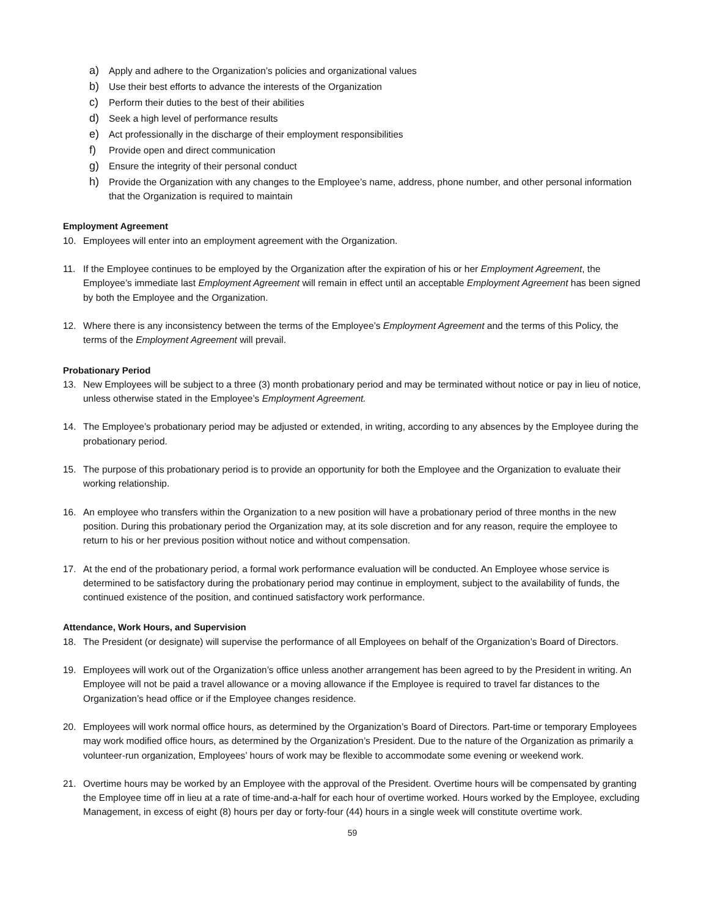a) Apply and adhere to the Organization’s policies and organizational values
b) Use their best efforts to advance the interests of the Organization
c) Perform their duties to the best of their abilities
d) Seek a high level of performance results
e) Act professionally in the discharge of their employment responsibilities
f) Provide open and direct communication
g) Ensure the integrity of their personal conduct
h) Provide the Organization with any changes to the Employee’s name, address, phone number, and other personal information that the Organization is required to maintain
Employment Agreement
10. Employees will enter into an employment agreement with the Organization.
11. If the Employee continues to be employed by the Organization after the expiration of his or her Employment Agreement, the Employee’s immediate last Employment Agreement will remain in effect until an acceptable Employment Agreement has been signed by both the Employee and the Organization.
12. Where there is any inconsistency between the terms of the Employee’s Employment Agreement and the terms of this Policy, the terms of the Employment Agreement will prevail.
Probationary Period
13. New Employees will be subject to a three (3) month probationary period and may be terminated without notice or pay in lieu of notice, unless otherwise stated in the Employee’s Employment Agreement.
14. The Employee’s probationary period may be adjusted or extended, in writing, according to any absences by the Employee during the probationary period.
15. The purpose of this probationary period is to provide an opportunity for both the Employee and the Organization to evaluate their working relationship.
16. An employee who transfers within the Organization to a new position will have a probationary period of three months in the new position. During this probationary period the Organization may, at its sole discretion and for any reason, require the employee to return to his or her previous position without notice and without compensation.
17. At the end of the probationary period, a formal work performance evaluation will be conducted. An Employee whose service is determined to be satisfactory during the probationary period may continue in employment, subject to the availability of funds, the continued existence of the position, and continued satisfactory work performance.
Attendance, Work Hours, and Supervision
18. The President (or designate) will supervise the performance of all Employees on behalf of the Organization’s Board of Directors.
19. Employees will work out of the Organization’s office unless another arrangement has been agreed to by the President in writing. An Employee will not be paid a travel allowance or a moving allowance if the Employee is required to travel far distances to the Organization’s head office or if the Employee changes residence.
20. Employees will work normal office hours, as determined by the Organization’s Board of Directors. Part-time or temporary Employees may work modified office hours, as determined by the Organization’s President. Due to the nature of the Organization as primarily a volunteer-run organization, Employees’ hours of work may be flexible to accommodate some evening or weekend work.
21. Overtime hours may be worked by an Employee with the approval of the President. Overtime hours will be compensated by granting the Employee time off in lieu at a rate of time-and-a-half for each hour of overtime worked. Hours worked by the Employee, excluding Management, in excess of eight (8) hours per day or forty-four (44) hours in a single week will constitute overtime work.
59